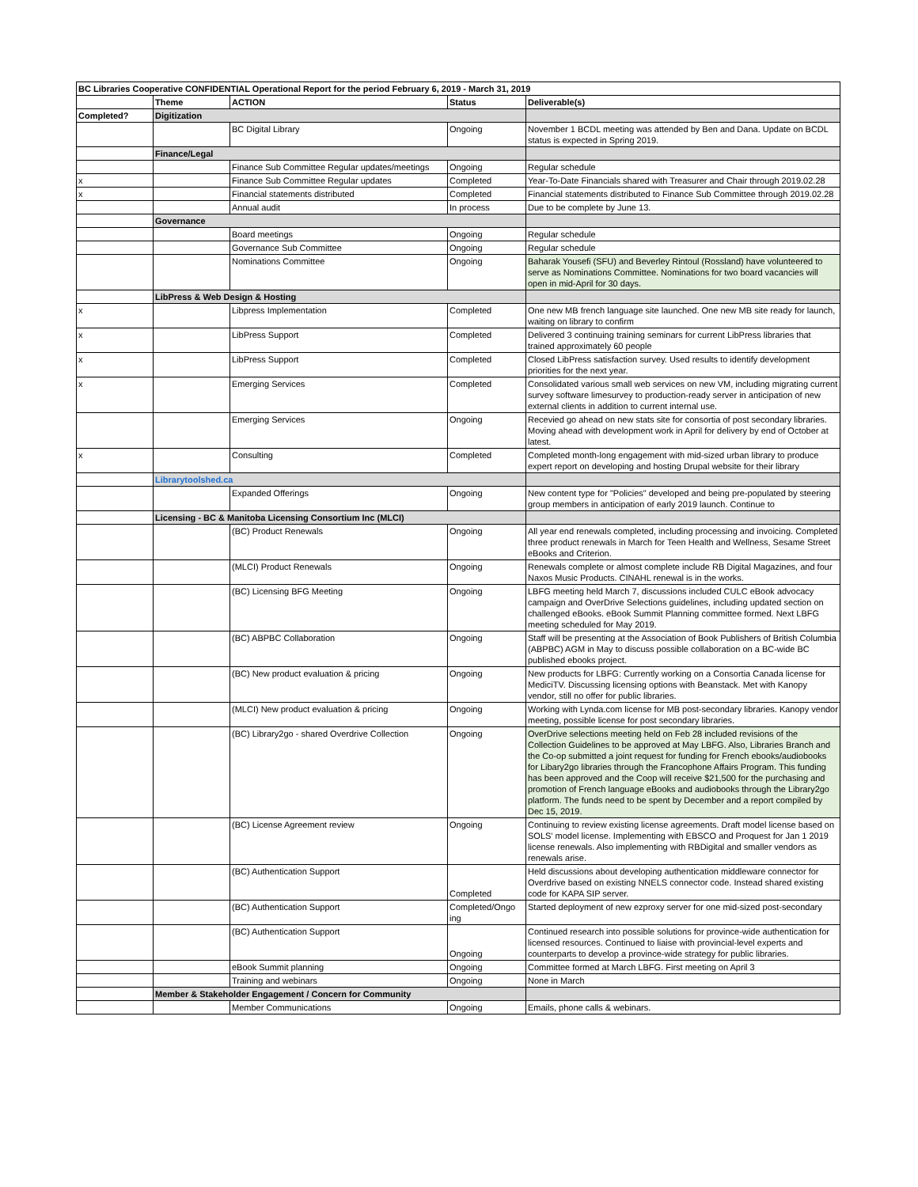| BC Libraries Cooperative CONFIDENTIAL Operational Report for the period February 6, 2019 - March 31, 2019 | | | | |
| --- | --- | --- | --- | --- |
| | Theme | ACTION | Status | Deliverable(s) |
| Completed? | Digitization | | | |
| | | BC Digital Library | Ongoing | November 1 BCDL meeting was attended by Ben and Dana. Update on BCDL status is expected in Spring 2019. |
| | Finance/Legal | | | |
| | | Finance Sub Committee Regular updates/meetings | Ongoing | Regular schedule |
| x | | Finance Sub Committee Regular updates | Completed | Year-To-Date Financials shared with Treasurer and Chair through 2019.02.28 |
| x | | Financial statements distributed | Completed | Financial statements distributed to Finance Sub Committee through 2019.02.28 |
| | | Annual audit | In process | Due to be complete by June 13. |
| | Governance | | | |
| | | Board meetings | Ongoing | Regular schedule |
| | | Governance Sub Committee | Ongoing | Regular schedule |
| | | Nominations Committee | Ongoing | Baharak Yousefi (SFU) and Beverley Rintoul (Rossland) have volunteered to serve as Nominations Committee. Nominations for two board vacancies will open in mid-April for 30 days. |
| | LibPress & Web Design & Hosting | | | |
| x | | Libpress Implementation | Completed | One new MB french language site launched. One new MB site ready for launch, waiting on library to confirm |
| x | | LibPress Support | Completed | Delivered 3 continuing training seminars for current LibPress libraries that trained approximately 60 people |
| x | | LibPress Support | Completed | Closed LibPress satisfaction survey. Used results to identify development priorities for the next year. |
| x | | Emerging Services | Completed | Consolidated various small web services on new VM, including migrating current survey software limesurvey to production-ready server in anticipation of new external clients in addition to current internal use. |
| | | Emerging Services | Ongoing | Recevied go ahead on new stats site for consortia of post secondary libraries. Moving ahead with development work in April for delivery by end of October at latest. |
| x | | Consulting | Completed | Completed month-long engagement with mid-sized urban library to produce expert report on developing and hosting Drupal website for their library |
| | Librarytoolshed.ca | | | |
| | | Expanded Offerings | Ongoing | New content type for "Policies" developed and being pre-populated by steering group members in anticipation of early 2019 launch. Continue to |
| | Licensing - BC & Manitoba Licensing Consortium Inc (MLCI) | | | |
| | | (BC) Product Renewals | Ongoing | All year end renewals completed, including processing and invoicing. Completed three product renewals in March for Teen Health and Wellness, Sesame Street eBooks and Criterion. |
| | | (MLCI) Product Renewals | Ongoing | Renewals complete or almost complete include RB Digital Magazines, and four Naxos Music Products. CINAHL renewal is in the works. |
| | | (BC) Licensing BFG Meeting | Ongoing | LBFG meeting held March 7, discussions included CULC eBook advocacy campaign and OverDrive Selections guidelines, including updated section on challenged eBooks. eBook Summit Planning committee formed. Next LBFG meeting scheduled for May 2019. |
| | | (BC) ABPBC Collaboration | Ongoing | Staff will be presenting at the Association of Book Publishers of British Columbia (ABPBC) AGM in May to discuss possible collaboration on a BC-wide BC published ebooks project. |
| | | (BC) New product evaluation & pricing | Ongoing | New products for LBFG: Currently working on a Consortia Canada license for MediciTV. Discussing licensing options with Beanstack. Met with Kanopy vendor, still no offer for public libraries. |
| | | (MLCI) New product evaluation & pricing | Ongoing | Working with Lynda.com license for MB post-secondary libraries. Kanopy vendor meeting, possible license for post secondary libraries. |
| | | (BC) Library2go - shared Overdrive Collection | Ongoing | OverDrive selections meeting held on Feb 28 included revisions of the Collection Guidelines to be approved at May LBFG. Also, Libraries Branch and the Co-op submitted a joint request for funding for French ebooks/audiobooks for Libary2go libraries through the Francophone Affairs Program. This funding has been approved and the Coop will receive $21,500 for the purchasing and promotion of French language eBooks and audiobooks through the Library2go platform. The funds need to be spent by December and a report compiled by Dec 15, 2019. |
| | | (BC) License Agreement review | Ongoing | Continuing to review existing license agreements. Draft model license based on SOLS' model license. Implementing with EBSCO and Proquest for Jan 1 2019 license renewals. Also implementing with RBDigital and smaller vendors as renewals arise. |
| | | (BC) Authentication Support | Completed | Held discussions about developing authentication middleware connector for Overdrive based on existing NNELS connector code. Instead shared existing code for KAPA SIP server. |
| | | (BC) Authentication Support | Completed/Ongo ing | Started deployment of new ezproxy server for one mid-sized post-secondary |
| | | (BC) Authentication Support | Ongoing | Continued research into possible solutions for province-wide authentication for licensed resources. Continued to liaise with provincial-level experts and counterparts to develop a province-wide strategy for public libraries. |
| | | eBook Summit planning | Ongoing | Committee formed at March LBFG. First meeting on April 3 |
| | | Training and webinars | Ongoing | None in March |
| | Member & Stakeholder Engagement / Concern for Community | | | |
| | | Member Communications | Ongoing | Emails, phone calls & webinars. |